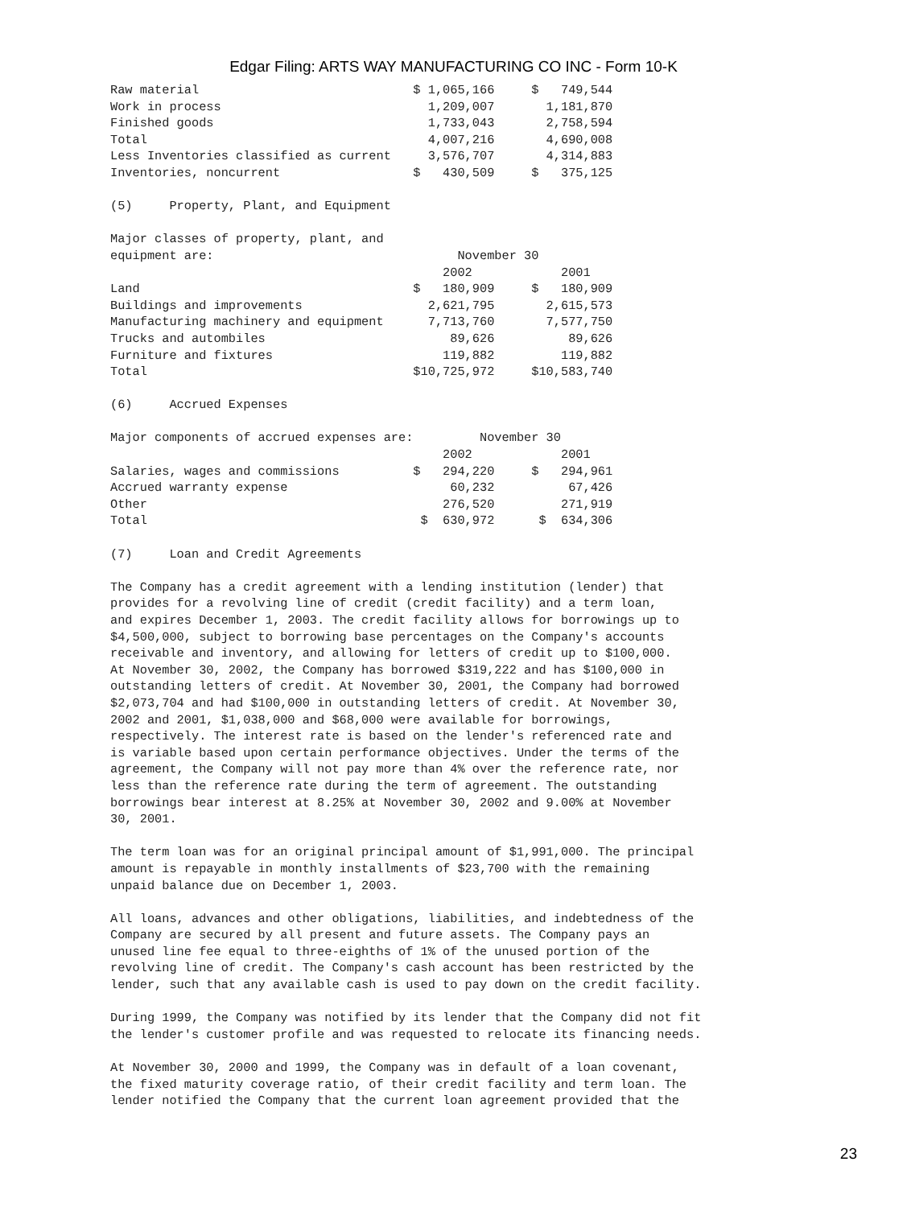Edgar Filing: ARTS WAY MANUFACTURING CO INC - Form 10-K
Raw material                             $ 1,065,166     $   749,544
Work in process                            1,209,007       1,181,870
Finished goods                             1,733,043       2,758,594
Total                                      4,007,216       4,690,008
Less Inventories classified as current     3,576,707       4,314,883
Inventories, noncurrent                  $   430,509     $   375,125

(5)     Property, Plant, and Equipment

Major classes of property, plant, and
equipment are:                                 November 30
                                             2002            2001
Land                                     $   180,909     $   180,909
Buildings and improvements                 2,621,795       2,615,573
Manufacturing machinery and equipment      7,713,760       7,577,750
Trucks and autombiles                         89,626          89,626
Furniture and fixtures                       119,882         119,882
Total                                    $10,725,972     $10,583,740

(6)     Accrued Expenses

Major components of accrued expenses are:         November 30
                                             2002            2001
Salaries, wages and commissions          $   294,220     $   294,961
Accrued warranty expense                      60,232          67,426
Other                                        276,520         271,919
Total                                     $  630,972      $  634,306

(7)     Loan and Credit Agreements

The Company has a credit agreement with a lending institution (lender) that
provides for a revolving line of credit (credit facility) and a term loan,
and expires December 1, 2003. The credit facility allows for borrowings up to
$4,500,000, subject to borrowing base percentages on the Company's accounts
receivable and inventory, and allowing for letters of credit up to $100,000.
At November 30, 2002, the Company has borrowed $319,222 and has $100,000 in
outstanding letters of credit. At November 30, 2001, the Company had borrowed
$2,073,704 and had $100,000 in outstanding letters of credit. At November 30,
2002 and 2001, $1,038,000 and $68,000 were available for borrowings,
respectively. The interest rate is based on the lender's referenced rate and
is variable based upon certain performance objectives. Under the terms of the
agreement, the Company will not pay more than 4% over the reference rate, nor
less than the reference rate during the term of agreement. The outstanding
borrowings bear interest at 8.25% at November 30, 2002 and 9.00% at November
30, 2001.

The term loan was for an original principal amount of $1,991,000. The principal
amount is repayable in monthly installments of $23,700 with the remaining
unpaid balance due on December 1, 2003.

All loans, advances and other obligations, liabilities, and indebtedness of the
Company are secured by all present and future assets. The Company pays an
unused line fee equal to three-eighths of 1% of the unused portion of the
revolving line of credit. The Company's cash account has been restricted by the
lender, such that any available cash is used to pay down on the credit facility.

During 1999, the Company was notified by its lender that the Company did not fit
the lender's customer profile and was requested to relocate its financing needs.

At November 30, 2000 and 1999, the Company was in default of a loan covenant,
the fixed maturity coverage ratio, of their credit facility and term loan. The
lender notified the Company that the current loan agreement provided that the
23